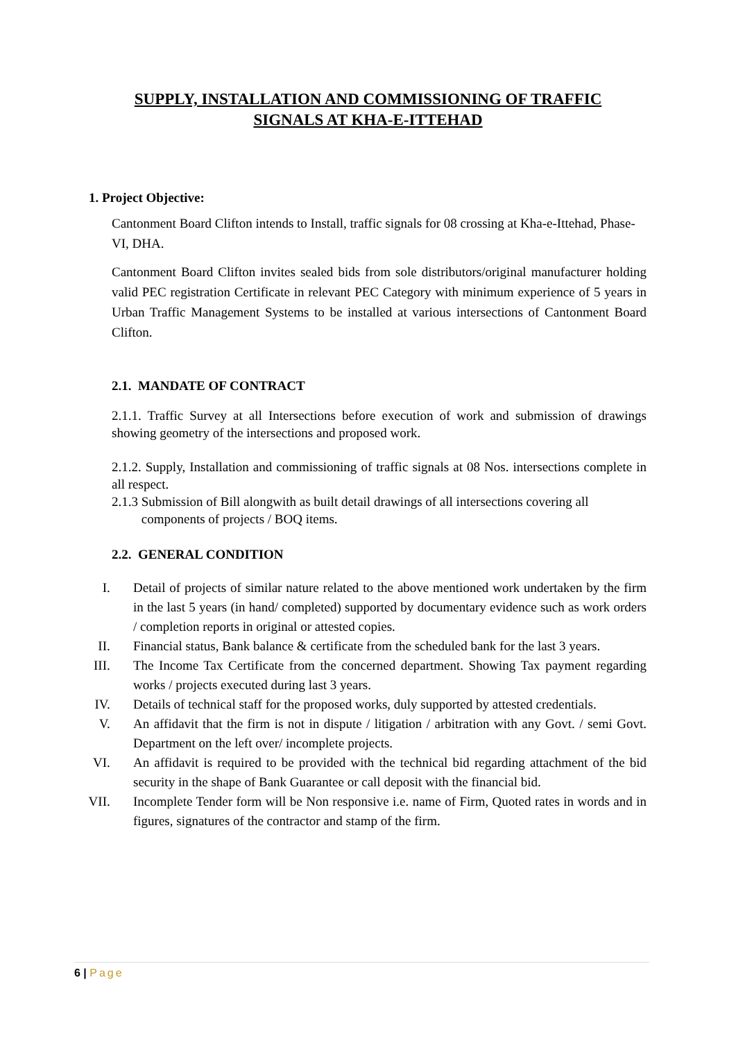SUPPLY, INSTALLATION AND COMMISSIONING OF TRAFFIC
SIGNALS AT KHA-E-ITTEHAD
1. Project Objective:
Cantonment Board Clifton intends to Install, traffic signals for 08 crossing at Kha-e-Ittehad, Phase-VI, DHA.
Cantonment Board Clifton invites sealed bids from sole distributors/original manufacturer holding valid PEC registration Certificate in relevant PEC Category with minimum experience of 5 years in Urban Traffic Management Systems to be installed at various intersections of Cantonment Board Clifton.
2.1. MANDATE OF CONTRACT
2.1.1. Traffic Survey at all Intersections before execution of work and submission of drawings showing geometry of the intersections and proposed work.
2.1.2. Supply, Installation and commissioning of traffic signals at 08 Nos. intersections complete in all respect.
2.1.3 Submission of Bill alongwith as built detail drawings of all intersections covering all
components of projects / BOQ items.
2.2. GENERAL CONDITION
I. Detail of projects of similar nature related to the above mentioned work undertaken by the firm in the last 5 years (in hand/ completed) supported by documentary evidence such as work orders / completion reports in original or attested copies.
II. Financial status, Bank balance & certificate from the scheduled bank for the last 3 years.
III. The Income Tax Certificate from the concerned department. Showing Tax payment regarding works / projects executed during last 3 years.
IV. Details of technical staff for the proposed works, duly supported by attested credentials.
V. An affidavit that the firm is not in dispute / litigation / arbitration with any Govt. / semi Govt. Department on the left over/ incomplete projects.
VI. An affidavit is required to be provided with the technical bid regarding attachment of the bid security in the shape of Bank Guarantee or call deposit with the financial bid.
VII. Incomplete Tender form will be Non responsive i.e. name of Firm, Quoted rates in words and in figures, signatures of the contractor and stamp of the firm.
6 | Page